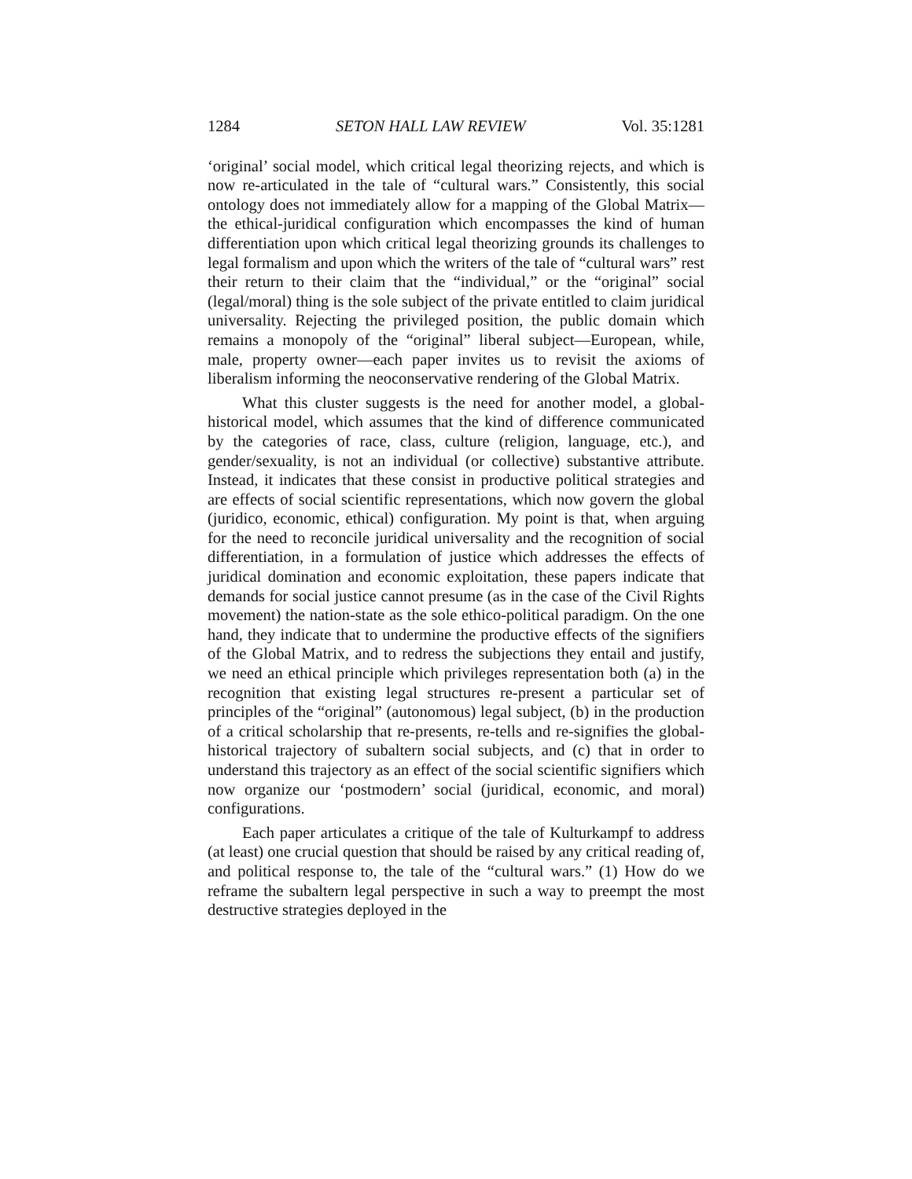1284 SETON HALL LAW REVIEW Vol. 35:1281
‘original’ social model, which critical legal theorizing rejects, and which is now re-articulated in the tale of “cultural wars.” Consistently, this social ontology does not immediately allow for a mapping of the Global Matrix—the ethical-juridical configuration which encompasses the kind of human differentiation upon which critical legal theorizing grounds its challenges to legal formalism and upon which the writers of the tale of “cultural wars” rest their return to their claim that the “individual,” or the “original” social (legal/moral) thing is the sole subject of the private entitled to claim juridical universality. Rejecting the privileged position, the public domain which remains a monopoly of the “original” liberal subject—European, while, male, property owner—each paper invites us to revisit the axioms of liberalism informing the neoconservative rendering of the Global Matrix.
What this cluster suggests is the need for another model, a global-historical model, which assumes that the kind of difference communicated by the categories of race, class, culture (religion, language, etc.), and gender/sexuality, is not an individual (or collective) substantive attribute. Instead, it indicates that these consist in productive political strategies and are effects of social scientific representations, which now govern the global (juridico, economic, ethical) configuration. My point is that, when arguing for the need to reconcile juridical universality and the recognition of social differentiation, in a formulation of justice which addresses the effects of juridical domination and economic exploitation, these papers indicate that demands for social justice cannot presume (as in the case of the Civil Rights movement) the nation-state as the sole ethico-political paradigm. On the one hand, they indicate that to undermine the productive effects of the signifiers of the Global Matrix, and to redress the subjections they entail and justify, we need an ethical principle which privileges representation both (a) in the recognition that existing legal structures re-present a particular set of principles of the “original” (autonomous) legal subject, (b) in the production of a critical scholarship that re-presents, re-tells and re-signifies the global-historical trajectory of subaltern social subjects, and (c) that in order to understand this trajectory as an effect of the social scientific signifiers which now organize our ‘postmodern’ social (juridical, economic, and moral) configurations.
Each paper articulates a critique of the tale of Kulturkampf to address (at least) one crucial question that should be raised by any critical reading of, and political response to, the tale of the “cultural wars.” (1) How do we reframe the subaltern legal perspective in such a way to preempt the most destructive strategies deployed in the